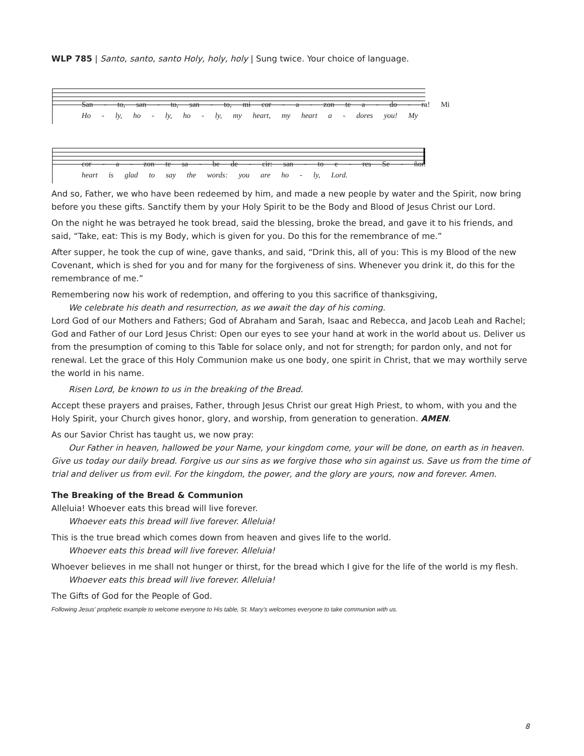WLP 785 | Santo, santo, santo Holy, holy, holy | Sung twice. Your choice of language.
San - to, san - to, san - to, mi cor - a - zon te a - do - ra! Mi
Ho - ly, ho - ly, ho - ly, my heart, my heart a - dores you! My
cor - a - zon te sa - be de - cir: san - to e - res Se - ñor.
heart is glad to say the words: you are ho - ly, Lord.
And so, Father, we who have been redeemed by him, and made a new people by water and the Spirit, now bring before you these gifts. Sanctify them by your Holy Spirit to be the Body and Blood of Jesus Christ our Lord.
On the night he was betrayed he took bread, said the blessing, broke the bread, and gave it to his friends, and said, “Take, eat: This is my Body, which is given for you. Do this for the remembrance of me.”
After supper, he took the cup of wine, gave thanks, and said, “Drink this, all of you: This is my Blood of the new Covenant, which is shed for you and for many for the forgiveness of sins. Whenever you drink it, do this for the remembrance of me.”
Remembering now his work of redemption, and offering to you this sacrifice of thanksgiving,
We celebrate his death and resurrection, as we await the day of his coming.
Lord God of our Mothers and Fathers; God of Abraham and Sarah, Isaac and Rebecca, and Jacob Leah and Rachel; God and Father of our Lord Jesus Christ: Open our eyes to see your hand at work in the world about us. Deliver us from the presumption of coming to this Table for solace only, and not for strength; for pardon only, and not for renewal. Let the grace of this Holy Communion make us one body, one spirit in Christ, that we may worthily serve the world in his name.
Risen Lord, be known to us in the breaking of the Bread.
Accept these prayers and praises, Father, through Jesus Christ our great High Priest, to whom, with you and the Holy Spirit, your Church gives honor, glory, and worship, from generation to generation. AMEN.
As our Savior Christ has taught us, we now pray:
Our Father in heaven, hallowed be your Name, your kingdom come, your will be done, on earth as in heaven. Give us today our daily bread. Forgive us our sins as we forgive those who sin against us. Save us from the time of trial and deliver us from evil. For the kingdom, the power, and the glory are yours, now and forever. Amen.
The Breaking of the Bread & Communion
Alleluia! Whoever eats this bread will live forever.
Whoever eats this bread will live forever. Alleluia!
This is the true bread which comes down from heaven and gives life to the world.
Whoever eats this bread will live forever. Alleluia!
Whoever believes in me shall not hunger or thirst, for the bread which I give for the life of the world is my flesh.
Whoever eats this bread will live forever. Alleluia!
The Gifts of God for the People of God.
Following Jesus’ prophetic example to welcome everyone to His table, St. Mary’s welcomes everyone to take communion with us.
8